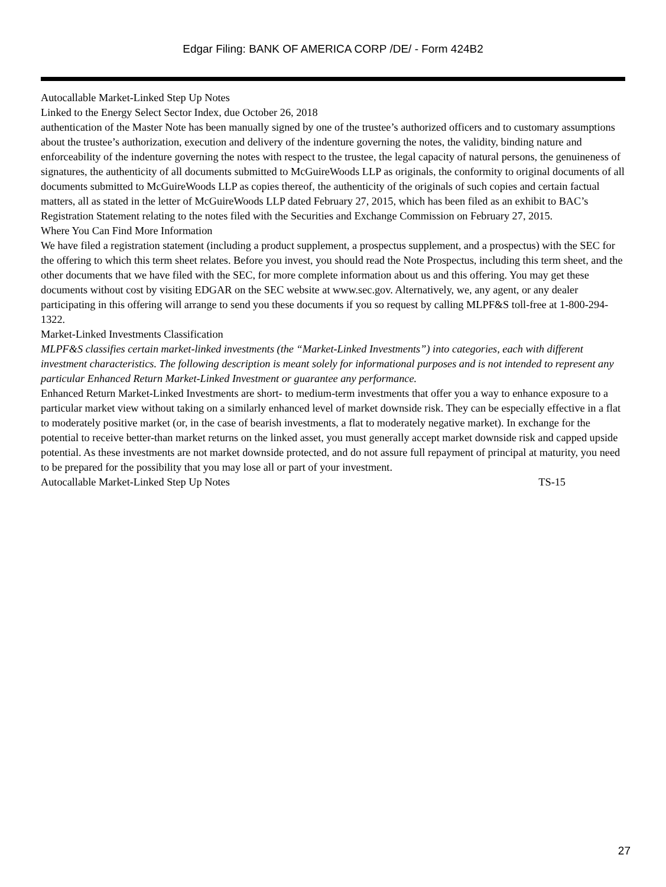Edgar Filing: BANK OF AMERICA CORP /DE/ - Form 424B2
Autocallable Market-Linked Step Up Notes
Linked to the Energy Select Sector Index, due October 26, 2018
authentication of the Master Note has been manually signed by one of the trustee’s authorized officers and to customary assumptions about the trustee’s authorization, execution and delivery of the indenture governing the notes, the validity, binding nature and enforceability of the indenture governing the notes with respect to the trustee, the legal capacity of natural persons, the genuineness of signatures, the authenticity of all documents submitted to McGuireWoods LLP as originals, the conformity to original documents of all documents submitted to McGuireWoods LLP as copies thereof, the authenticity of the originals of such copies and certain factual matters, all as stated in the letter of McGuireWoods LLP dated February 27, 2015, which has been filed as an exhibit to BAC’s Registration Statement relating to the notes filed with the Securities and Exchange Commission on February 27, 2015.
Where You Can Find More Information
We have filed a registration statement (including a product supplement, a prospectus supplement, and a prospectus) with the SEC for the offering to which this term sheet relates. Before you invest, you should read the Note Prospectus, including this term sheet, and the other documents that we have filed with the SEC, for more complete information about us and this offering. You may get these documents without cost by visiting EDGAR on the SEC website at www.sec.gov. Alternatively, we, any agent, or any dealer participating in this offering will arrange to send you these documents if you so request by calling MLPF&S toll-free at 1-800-294-1322.
Market-Linked Investments Classification
MLPF&S classifies certain market-linked investments (the “Market-Linked Investments”) into categories, each with different investment characteristics. The following description is meant solely for informational purposes and is not intended to represent any particular Enhanced Return Market-Linked Investment or guarantee any performance.
Enhanced Return Market-Linked Investments are short- to medium-term investments that offer you a way to enhance exposure to a particular market view without taking on a similarly enhanced level of market downside risk. They can be especially effective in a flat to moderately positive market (or, in the case of bearish investments, a flat to moderately negative market). In exchange for the potential to receive better-than market returns on the linked asset, you must generally accept market downside risk and capped upside potential. As these investments are not market downside protected, and do not assure full repayment of principal at maturity, you need to be prepared for the possibility that you may lose all or part of your investment.
Autocallable Market-Linked Step Up Notes TS-15
27